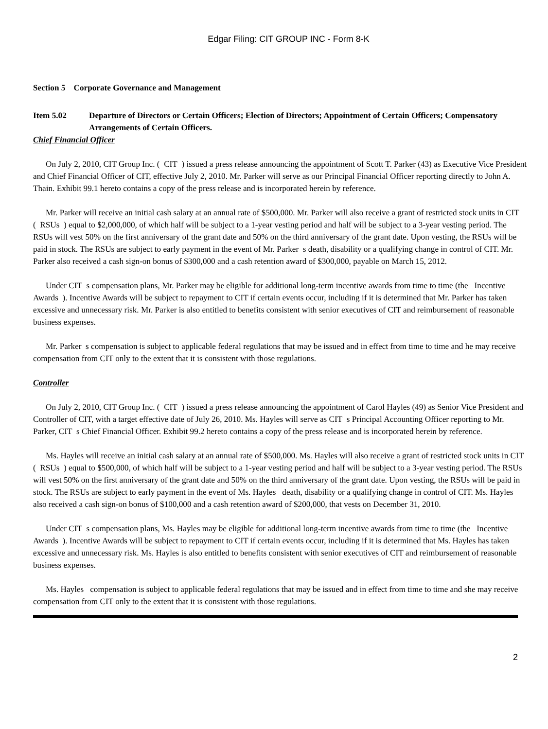Edgar Filing: CIT GROUP INC - Form 8-K
Section 5 Corporate Governance and Management
Item 5.02 Departure of Directors or Certain Officers; Election of Directors; Appointment of Certain Officers; Compensatory Arrangements of Certain Officers.
Chief Financial Officer
On July 2, 2010, CIT Group Inc. ( CIT ) issued a press release announcing the appointment of Scott T. Parker (43) as Executive Vice President and Chief Financial Officer of CIT, effective July 2, 2010. Mr. Parker will serve as our Principal Financial Officer reporting directly to John A. Thain. Exhibit 99.1 hereto contains a copy of the press release and is incorporated herein by reference.
Mr. Parker will receive an initial cash salary at an annual rate of $500,000. Mr. Parker will also receive a grant of restricted stock units in CIT ( RSUs ) equal to $2,000,000, of which half will be subject to a 1-year vesting period and half will be subject to a 3-year vesting period. The RSUs will vest 50% on the first anniversary of the grant date and 50% on the third anniversary of the grant date. Upon vesting, the RSUs will be paid in stock. The RSUs are subject to early payment in the event of Mr. Parker s death, disability or a qualifying change in control of CIT. Mr. Parker also received a cash sign-on bonus of $300,000 and a cash retention award of $300,000, payable on March 15, 2012.
Under CIT s compensation plans, Mr. Parker may be eligible for additional long-term incentive awards from time to time (the Incentive Awards ). Incentive Awards will be subject to repayment to CIT if certain events occur, including if it is determined that Mr. Parker has taken excessive and unnecessary risk. Mr. Parker is also entitled to benefits consistent with senior executives of CIT and reimbursement of reasonable business expenses.
Mr. Parker s compensation is subject to applicable federal regulations that may be issued and in effect from time to time and he may receive compensation from CIT only to the extent that it is consistent with those regulations.
Controller
On July 2, 2010, CIT Group Inc. ( CIT ) issued a press release announcing the appointment of Carol Hayles (49) as Senior Vice President and Controller of CIT, with a target effective date of July 26, 2010. Ms. Hayles will serve as CIT s Principal Accounting Officer reporting to Mr. Parker, CIT s Chief Financial Officer. Exhibit 99.2 hereto contains a copy of the press release and is incorporated herein by reference.
Ms. Hayles will receive an initial cash salary at an annual rate of $500,000. Ms. Hayles will also receive a grant of restricted stock units in CIT ( RSUs ) equal to $500,000, of which half will be subject to a 1-year vesting period and half will be subject to a 3-year vesting period. The RSUs will vest 50% on the first anniversary of the grant date and 50% on the third anniversary of the grant date. Upon vesting, the RSUs will be paid in stock. The RSUs are subject to early payment in the event of Ms. Hayles death, disability or a qualifying change in control of CIT. Ms. Hayles also received a cash sign-on bonus of $100,000 and a cash retention award of $200,000, that vests on December 31, 2010.
Under CIT s compensation plans, Ms. Hayles may be eligible for additional long-term incentive awards from time to time (the Incentive Awards ). Incentive Awards will be subject to repayment to CIT if certain events occur, including if it is determined that Ms. Hayles has taken excessive and unnecessary risk. Ms. Hayles is also entitled to benefits consistent with senior executives of CIT and reimbursement of reasonable business expenses.
Ms. Hayles compensation is subject to applicable federal regulations that may be issued and in effect from time to time and she may receive compensation from CIT only to the extent that it is consistent with those regulations.
2